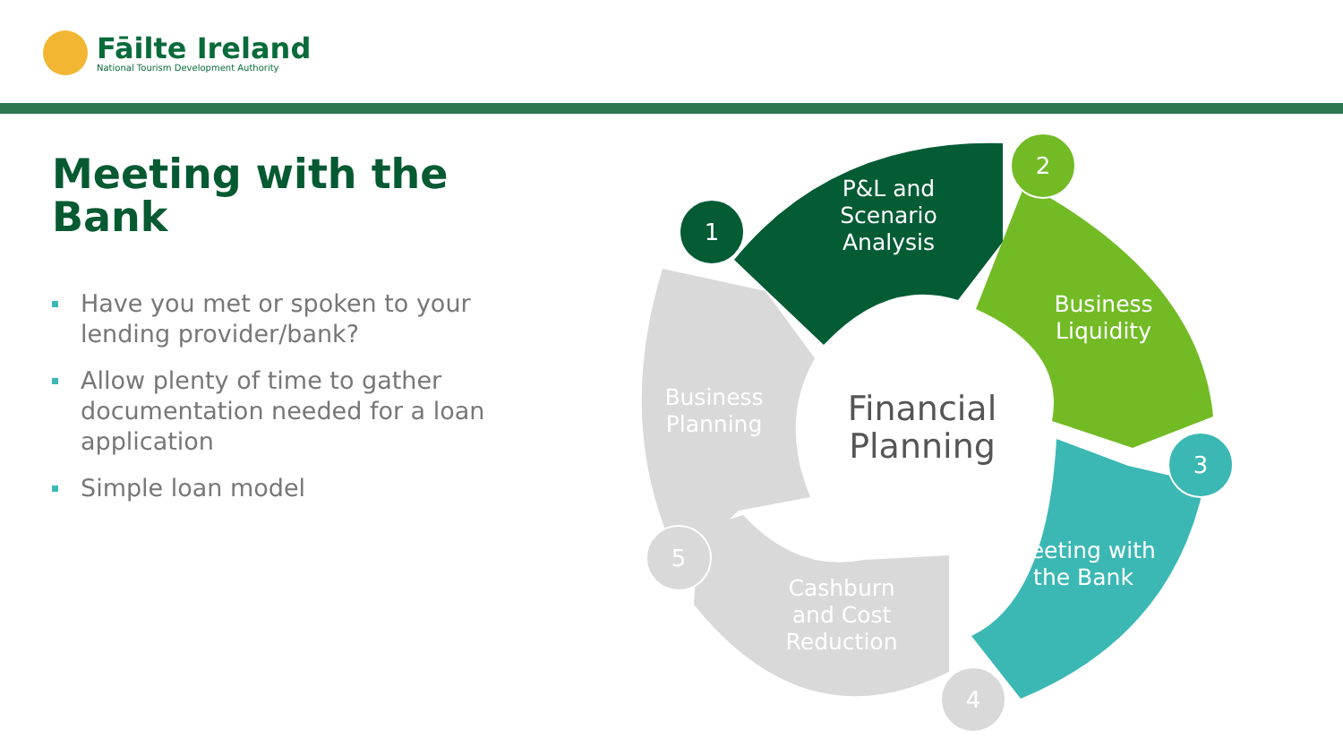Fāilte Ireland
National Tourism Development Authority
Meeting with the Bank
Have you met or spoken to your lending provider/bank?
Allow plenty of time to gather documentation needed for a loan application
Simple loan model
P&L and Scenario Analysis
Business Liquidity
Meeting with the Bank
Cashburn and Cost Reduction
Business Planning
Financial Planning
1
2
3
4
5